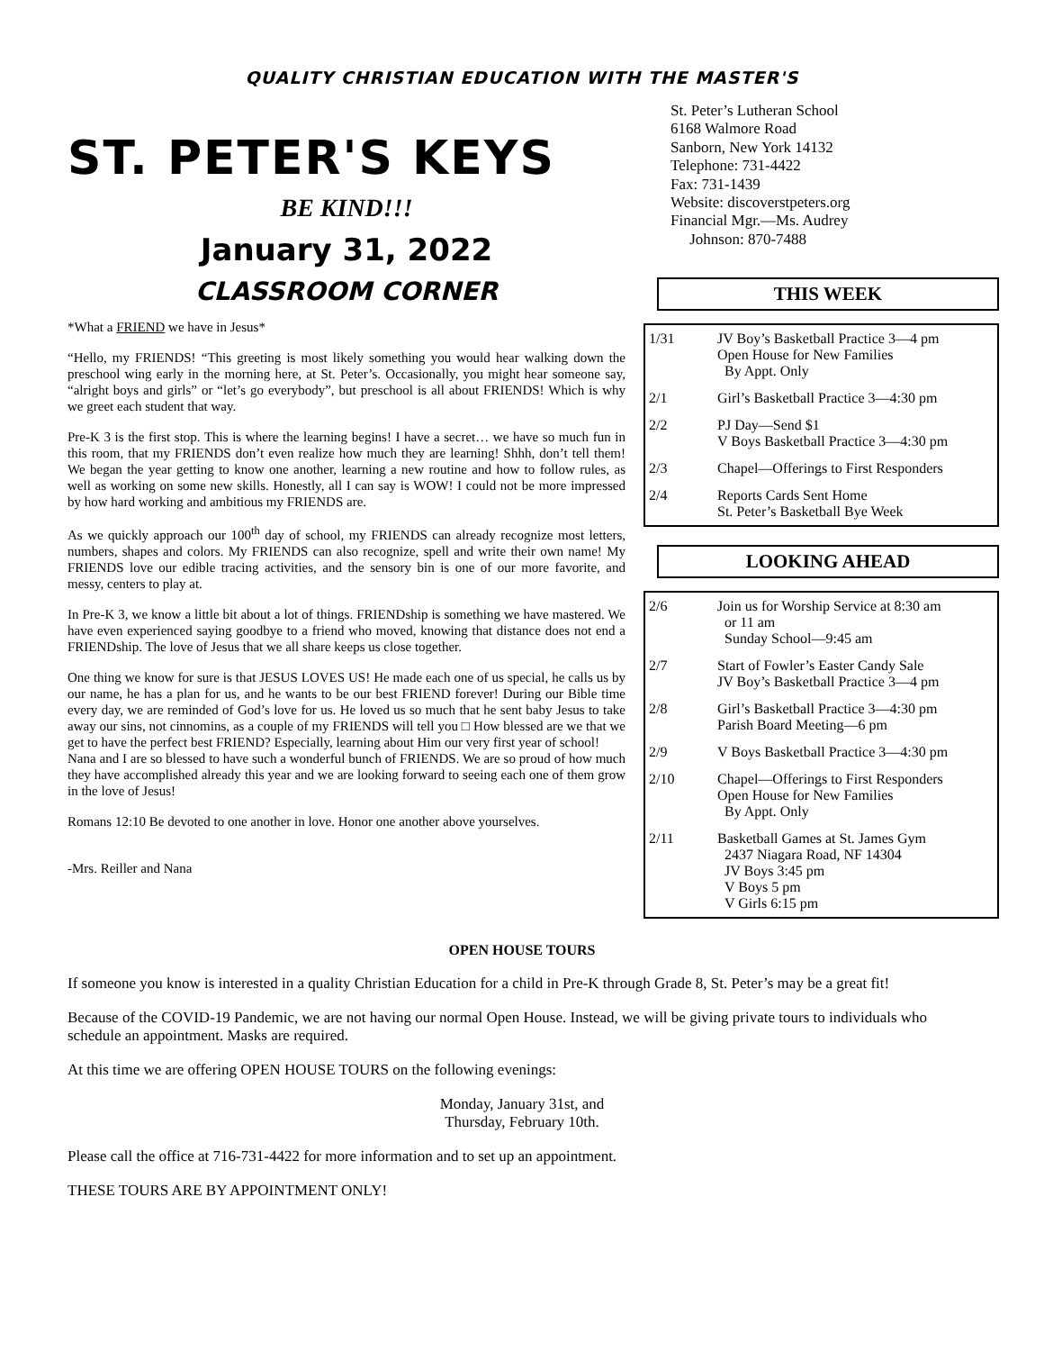QUALITY CHRISTIAN EDUCATION WITH THE MASTER'S
ST. PETER'S KEYS
BE KIND!!!
January 31, 2022
CLASSROOM CORNER
*What a FRIEND we have in Jesus*
“Hello, my FRIENDS! “This greeting is most likely something you would hear walking down the preschool wing early in the morning here, at St. Peter’s. Occasionally, you might hear someone say, “alright boys and girls” or “let’s go everybody”, but preschool is all about FRIENDS! Which is why we greet each student that way.
Pre-K 3 is the first stop. This is where the learning begins! I have a secret… we have so much fun in this room, that my FRIENDS don’t even realize how much they are learning! Shhh, don’t tell them! We began the year getting to know one another, learning a new routine and how to follow rules, as well as working on some new skills. Honestly, all I can say is WOW! I could not be more impressed by how hard working and ambitious my FRIENDS are.
As we quickly approach our 100<sup>th</sup> day of school, my FRIENDS can already recognize most letters, numbers, shapes and colors. My FRIENDS can also recognize, spell and write their own name! My FRIENDS love our edible tracing activities, and the sensory bin is one of our more favorite, and messy, centers to play at.
In Pre-K 3, we know a little bit about a lot of things. FRIENDship is something we have mastered. We have even experienced saying goodbye to a friend who moved, knowing that distance does not end a FRIENDship. The love of Jesus that we all share keeps us close together.
One thing we know for sure is that JESUS LOVES US! He made each one of us special, he calls us by our name, he has a plan for us, and he wants to be our best FRIEND forever! During our Bible time every day, we are reminded of God’s love for us. He loved us so much that he sent baby Jesus to take away our sins, not cinnomins, as a couple of my FRIENDS will tell you □ How blessed are we that we get to have the perfect best FRIEND? Especially, learning about Him our very first year of school!
Nana and I are so blessed to have such a wonderful bunch of FRIENDS. We are so proud of how much they have accomplished already this year and we are looking forward to seeing each one of them grow in the love of Jesus!
Romans 12:10 Be devoted to one another in love. Honor one another above yourselves.
-Mrs. Reiller and Nana
St. Peter’s Lutheran School
6168 Walmore Road
Sanborn, New York 14132
Telephone: 731-4422
Fax: 731-1439
Website: discoverstpeters.org
Financial Mgr.—Ms. Audrey
Johnson: 870-7488
THIS WEEK
| 1/31 | JV Boy’s Basketball Practice 3—4 pm Open House for New Families By Appt. Only |
| 2/1 | Girl’s Basketball Practice 3—4:30 pm |
| 2/2 | PJ Day—Send $1 V Boys Basketball Practice 3—4:30 pm |
| 2/3 | Chapel—Offerings to First Responders |
| 2/4 | Reports Cards Sent Home St. Peter’s Basketball Bye Week |
LOOKING AHEAD
| 2/6 | Join us for Worship Service at 8:30 am or 11 am Sunday School—9:45 am |
| 2/7 | Start of Fowler’s Easter Candy Sale JV Boy’s Basketball Practice 3—4 pm |
| 2/8 | Girl’s Basketball Practice 3—4:30 pm Parish Board Meeting—6 pm |
| 2/9 | V Boys Basketball Practice 3—4:30 pm |
| 2/10 | Chapel—Offerings to First Responders Open House for New Families By Appt. Only |
| 2/11 | Basketball Games at St. James Gym 2437 Niagara Road, NF 14304 JV Boys 3:45 pm V Boys 5 pm V Girls 6:15 pm |
OPEN HOUSE TOURS
If someone you know is interested in a quality Christian Education for a child in Pre-K through Grade 8, St. Peter’s may be a great fit!
Because of the COVID-19 Pandemic, we are not having our normal Open House. Instead, we will be giving private tours to individuals who schedule an appointment. Masks are required.
At this time we are offering OPEN HOUSE TOURS on the following evenings:
Monday, January 31st, and
Thursday, February 10th.
Please call the office at 716-731-4422 for more information and to set up an appointment.
THESE TOURS ARE BY APPOINTMENT ONLY!